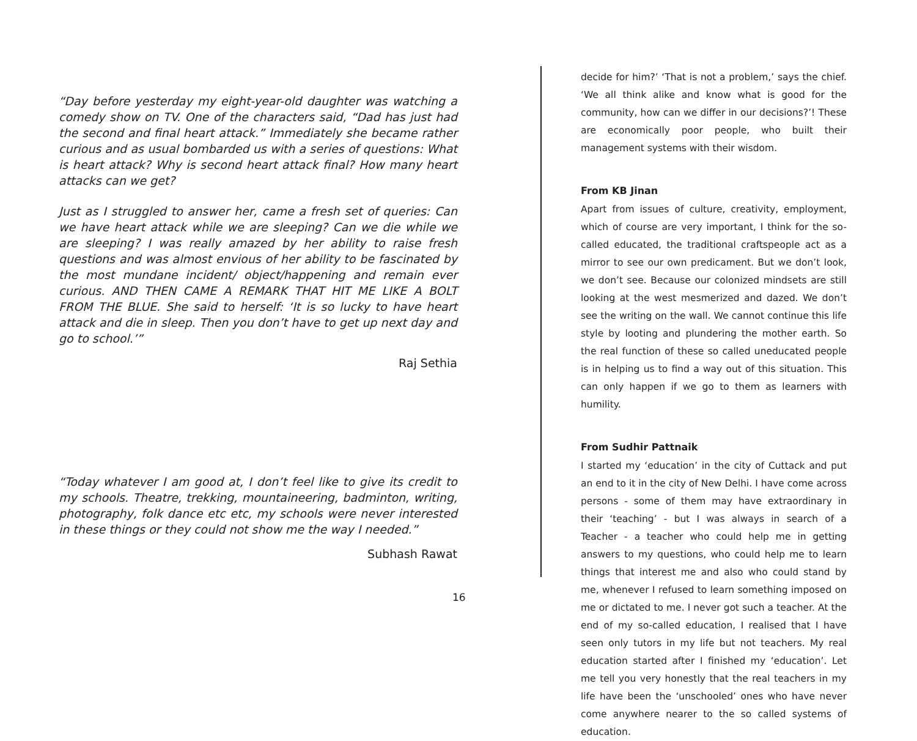“Day before yesterday my eight-year-old daughter was watching a comedy show on TV. One of the characters said, “Dad has just had the second and final heart attack.” Immediately she became rather curious and as usual bombarded us with a series of questions: What is heart attack? Why is second heart attack final? How many heart attacks can we get?
Just as I struggled to answer her, came a fresh set of queries: Can we have heart attack while we are sleeping? Can we die while we are sleeping? I was really amazed by her ability to raise fresh questions and was almost envious of her ability to be fascinated by the most mundane incident/ object/happening and remain ever curious. AND THEN CAME A REMARK THAT HIT ME LIKE A BOLT FROM THE BLUE. She said to herself: ‘It is so lucky to have heart attack and die in sleep. Then you don’t have to get up next day and go to school.’”
Raj Sethia
“Today whatever I am good at, I don’t feel like to give its credit to my schools. Theatre, trekking, mountaineering, badminton, writing, photography, folk dance etc etc, my schools were never interested in these things or they could not show me the way I needed.”
Subhash Rawat
decide for him?’ ‘That is not a problem,’ says the chief. ‘We all think alike and know what is good for the community, how can we differ in our decisions?’! These are economically poor people, who built their management systems with their wisdom.
From KB Jinan
Apart from issues of culture, creativity, employment, which of course are very important, I think for the so-called educated, the traditional craftspeople act as a mirror to see our own predicament. But we don’t look, we don’t see. Because our colonized mindsets are still looking at the west mesmerized and dazed. We don’t see the writing on the wall. We cannot continue this life style by looting and plundering the mother earth. So the real function of these so called uneducated people is in helping us to find a way out of this situation. This can only happen if we go to them as learners with humility.
From Sudhir Pattnaik
I started my ‘education’ in the city of Cuttack and put an end to it in the city of New Delhi. I have come across persons - some of them may have extraordinary in their ‘teaching’ - but I was always in search of a Teacher - a teacher who could help me in getting answers to my questions, who could help me to learn things that interest me and also who could stand by me, whenever I refused to learn something imposed on me or dictated to me. I never got such a teacher. At the end of my so-called education, I realised that I have seen only tutors in my life but not teachers. My real education started after I finished my ‘education’. Let me tell you very honestly that the real teachers in my life have been the ‘unschooled’ ones who have never come anywhere nearer to the so called systems of education.
16